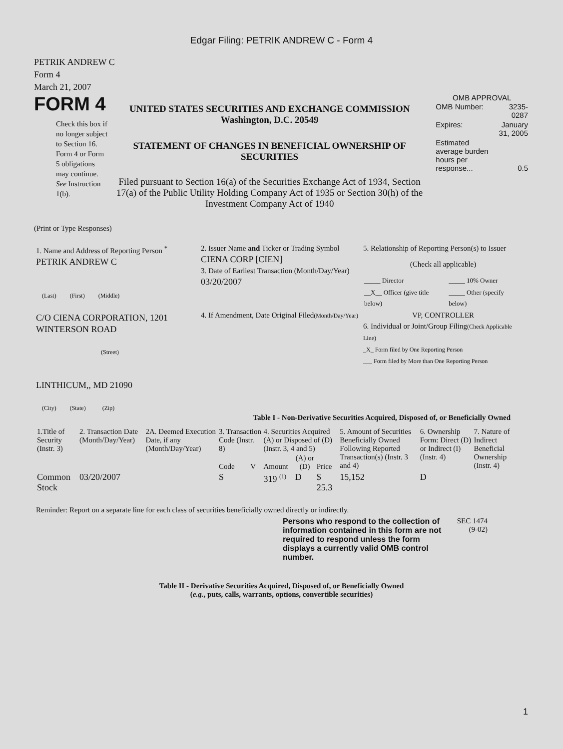Edgar Filing: PETRIK ANDREW C - Form 4
PETRIK ANDREW C
Form 4
March 21, 2007
FORM 4
Check this box if no longer subject to Section 16. Form 4 or Form 5 obligations may continue. See Instruction 1(b).
UNITED STATES SECURITIES AND EXCHANGE COMMISSION
Washington, D.C. 20549
STATEMENT OF CHANGES IN BENEFICIAL OWNERSHIP OF SECURITIES
Filed pursuant to Section 16(a) of the Securities Exchange Act of 1934, Section 17(a) of the Public Utility Holding Company Act of 1935 or Section 30(h) of the Investment Company Act of 1940
OMB APPROVAL
| OMB Number: | 3235-0287 |
| Expires: | January 31, 2005 |
| Estimated average burden hours per response... | 0.5 |
(Print or Type Responses)
1. Name and Address of Reporting Person <sup>*</sup>
PETRIK ANDREW C
(Last) (First) (Middle)
C/O CIENA CORPORATION, 1201 WINTERSON ROAD
(Street)
LINTHICUM,, MD 21090
(City) (State) (Zip)
2. Issuer Name and Ticker or Trading Symbol
CIENA CORP [CIEN]
3. Date of Earliest Transaction (Month/Day/Year)
03/20/2007
4. If Amendment, Date Original Filed(Month/Day/Year)
5. Relationship of Reporting Person(s) to Issuer
(Check all applicable)
| _____ Director | _____ 10% Owner |
| __X__ Officer (give title below) | _____ Other (specify below) |
VP, CONTROLLER
6. Individual or Joint/Group Filing(Check Applicable Line)
_X_ Form filed by One Reporting Person
___ Form filed by More than One Reporting Person
Table I - Non-Derivative Securities Acquired, Disposed of, or Beneficially Owned
| 1.Title of Security (Instr. 3) | 2. Transaction Date (Month/Day/Year) | 2A. Deemed Execution Date, if any (Month/Day/Year) | 3. Transaction Code (Instr. 8) | | 4. Securities Acquired (A) or Disposed of (D) (Instr. 3, 4 and 5) | | | 5. Amount of Securities Beneficially Owned Following Reported Transaction(s) (Instr. 3 and 4) | 6. Ownership Form: Direct (D) or Indirect (I) (Instr. 4) | 7. Nature of Indirect Beneficial Ownership (Instr. 4) |
| --- | --- | --- | --- | --- | --- | --- | --- | --- | --- | --- |
| | | | Code | V | Amount | (A) or (D) | Price | | | |
| Common Stock | 03/20/2007 | | S | | 319 <sup>(1)</sup> | D | $ 25.3 | 15,152 | D | |
Reminder: Report on a separate line for each class of securities beneficially owned directly or indirectly.
Persons who respond to the collection of information contained in this form are not required to respond unless the form displays a currently valid OMB control number.
SEC 1474 (9-02)
Table II - Derivative Securities Acquired, Disposed of, or Beneficially Owned
(e.g., puts, calls, warrants, options, convertible securities)
1